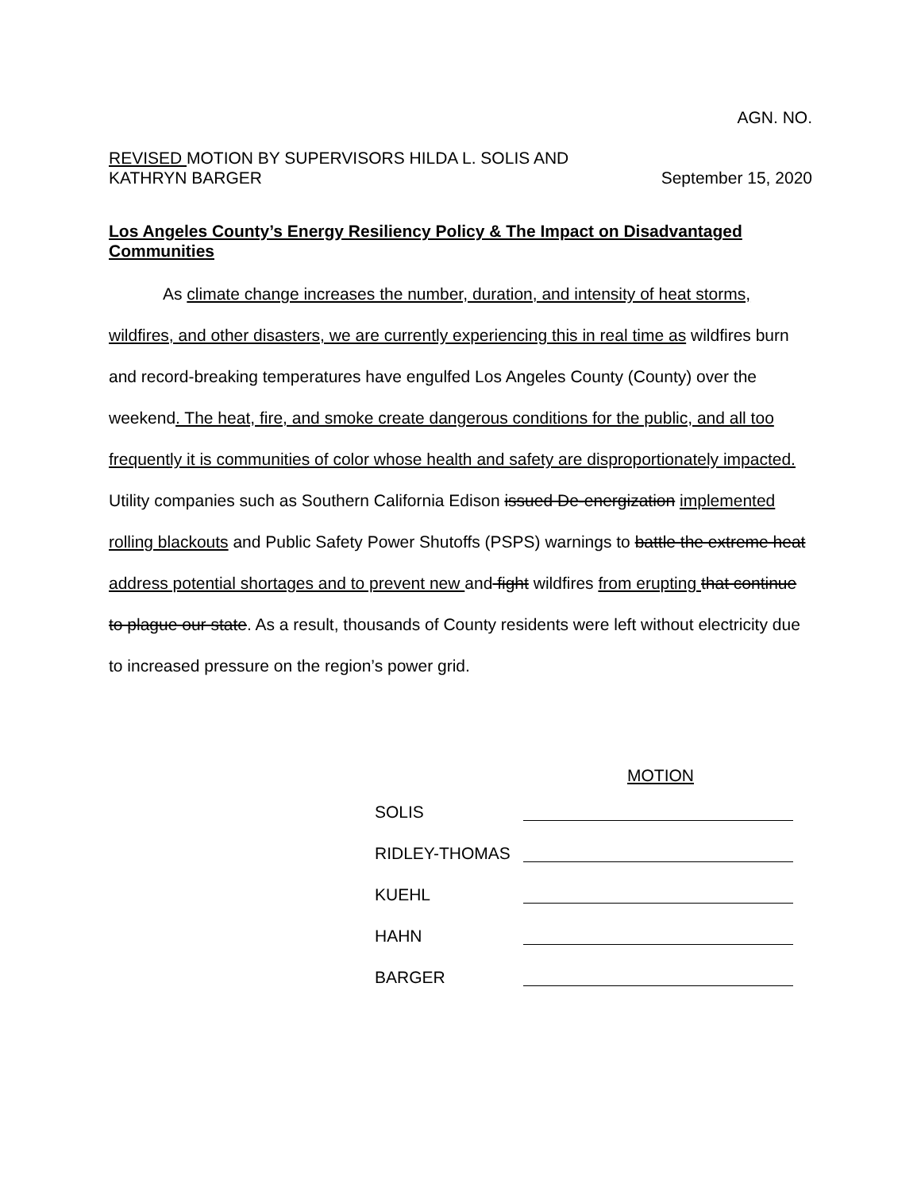AGN. NO.
REVISED MOTION BY SUPERVISORS HILDA L. SOLIS AND
KATHRYN BARGER
September 15, 2020
Los Angeles County’s Energy Resiliency Policy & The Impact on Disadvantaged Communities
As climate change increases the number, duration, and intensity of heat storms, wildfires, and other disasters, we are currently experiencing this in real time as wildfires burn and record-breaking temperatures have engulfed Los Angeles County (County) over the weekend. The heat, fire, and smoke create dangerous conditions for the public, and all too frequently it is communities of color whose health and safety are disproportionately impacted. Utility companies such as Southern California Edison issued De-energization implemented rolling blackouts and Public Safety Power Shutoffs (PSPS) warnings to battle the extreme heat address potential shortages and to prevent new and fight wildfires from erupting that continue to plague our state. As a result, thousands of County residents were left without electricity due to increased pressure on the region’s power grid.
MOTION
| SOLIS | |
| RIDLEY-THOMAS | |
| KUEHL | |
| HAHN | |
| BARGER | |